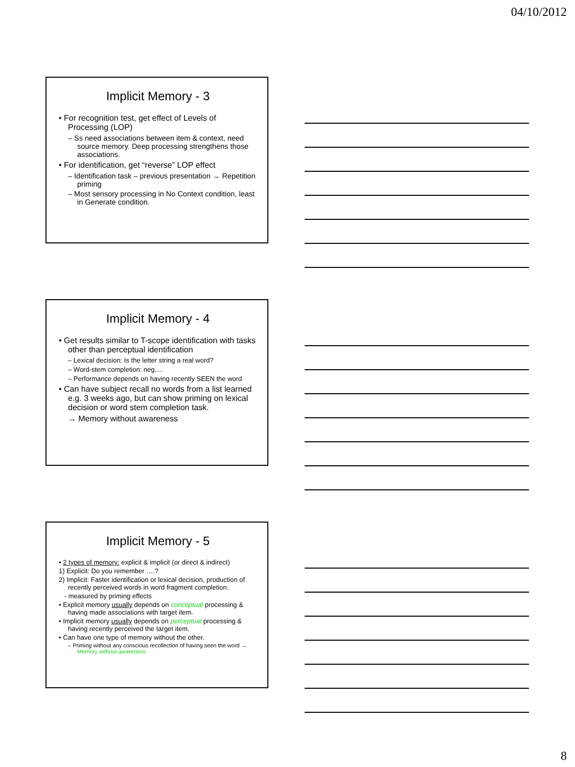04/10/2012
Implicit Memory - 3
• For recognition test, get effect of Levels of Processing (LOP)
– Ss need associations between item & context, need source memory. Deep processing strengthens those associations.
• For identification, get “reverse” LOP effect
– Identification task – previous presentation → Repetition priming
– Most sensory processing in No Context condition, least in Generate condition.
Implicit Memory - 4
• Get results similar to T-scope identification with tasks other than perceptual identification
– Lexical decision: Is the letter string a real word?
– Word-stem completion: neg….
– Performance depends on having recently SEEN the word
• Can have subject recall no words from a list learned e.g. 3 weeks ago, but can show priming on lexical decision or word stem completion task.
→ Memory without awareness
Implicit Memory - 5
• 2 types of memory: explicit & implicit (or direct & indirect)
1) Explicit: Do you remember ….?
2) Implicit: Faster identification or lexical decision, production of recently perceived words in word fragment completion.
- measured by priming effects
• Explicit memory usually depends on conceptual processing & having made associations with target item.
• Implicit memory usually depends on perceptual processing & having recently perceived the target item.
• Can have one type of memory without the other.
– Priming without any conscious recollection of having seen the word → Memory without awareness
8